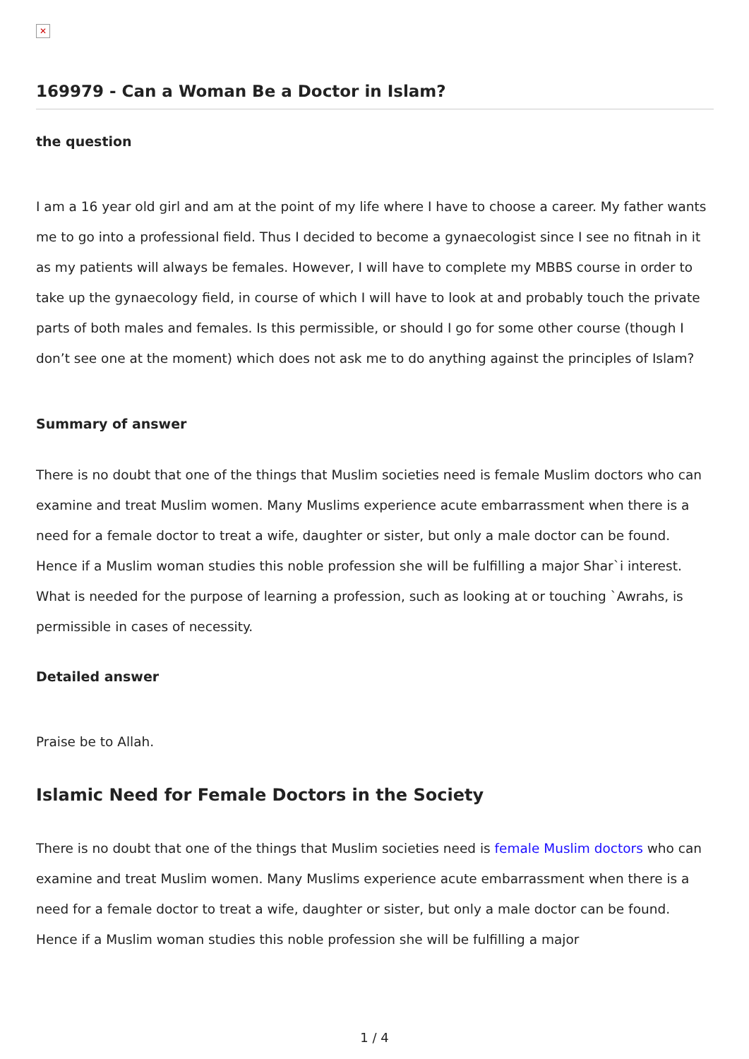✕
169979 - Can a Woman Be a Doctor in Islam?
the question
I am a 16 year old girl and am at the point of my life where I have to choose a career. My father wants me to go into a professional field. Thus I decided to become a gynaecologist since I see no fitnah in it as my patients will always be females. However, I will have to complete my MBBS course in order to take up the gynaecology field, in course of which I will have to look at and probably touch the private parts of both males and females. Is this permissible, or should I go for some other course (though I don’t see one at the moment) which does not ask me to do anything against the principles of Islam?
Summary of answer
There is no doubt that one of the things that Muslim societies need is female Muslim doctors who can examine and treat Muslim women. Many Muslims experience acute embarrassment when there is a need for a female doctor to treat a wife, daughter or sister, but only a male doctor can be found. Hence if a Muslim woman studies this noble profession she will be fulfilling a major Shar`i interest. What is needed for the purpose of learning a profession, such as looking at or touching `Awrahs, is permissible in cases of necessity.
Detailed answer
Praise be to Allah.
Islamic Need for Female Doctors in the Society
There is no doubt that one of the things that Muslim societies need is female Muslim doctors who can examine and treat Muslim women. Many Muslims experience acute embarrassment when there is a need for a female doctor to treat a wife, daughter or sister, but only a male doctor can be found. Hence if a Muslim woman studies this noble profession she will be fulfilling a major
1 / 4